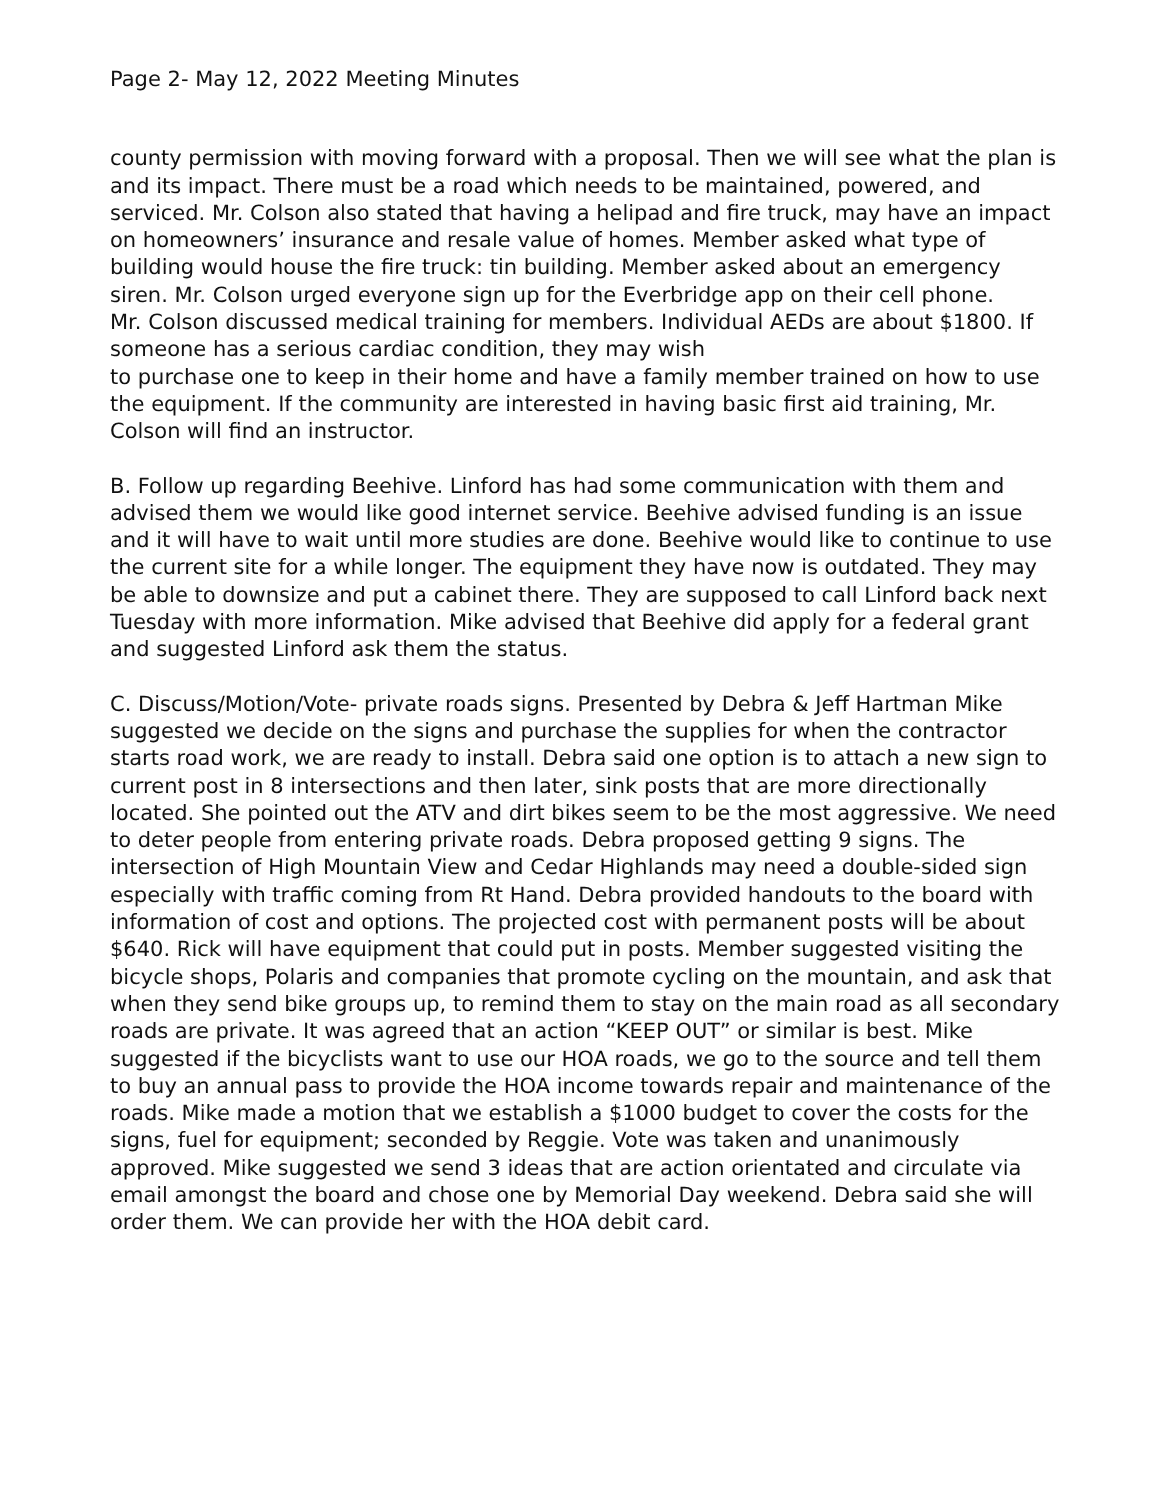Page 2- May 12, 2022 Meeting Minutes
county permission with moving forward with a proposal. Then we will see what the plan is and its impact. There must be a road which needs to be maintained, powered, and serviced. Mr. Colson also stated that having a helipad and fire truck, may have an impact on homeowners’ insurance and resale value of homes. Member asked what type of building would house the fire truck: tin building. Member asked about an emergency siren. Mr. Colson urged everyone sign up for the Everbridge app on their cell phone.
Mr. Colson discussed medical training for members. Individual AEDs are about $1800. If someone has a serious cardiac condition, they may wish
to purchase one to keep in their home and have a family member trained on how to use the equipment. If the community are interested in having basic first aid training, Mr. Colson will find an instructor.
B. Follow up regarding Beehive. Linford has had some communication with them and advised them we would like good internet service. Beehive advised funding is an issue and it will have to wait until more studies are done. Beehive would like to continue to use the current site for a while longer. The equipment they have now is outdated. They may be able to downsize and put a cabinet there. They are supposed to call Linford back next Tuesday with more information. Mike advised that Beehive did apply for a federal grant and suggested Linford ask them the status.
C. Discuss/Motion/Vote- private roads signs. Presented by Debra & Jeff Hartman Mike suggested we decide on the signs and purchase the supplies for when the contractor starts road work, we are ready to install. Debra said one option is to attach a new sign to current post in 8 intersections and then later, sink posts that are more directionally located. She pointed out the ATV and dirt bikes seem to be the most aggressive. We need to deter people from entering private roads. Debra proposed getting 9 signs. The intersection of High Mountain View and Cedar Highlands may need a double-sided sign especially with traffic coming from Rt Hand. Debra provided handouts to the board with information of cost and options. The projected cost with permanent posts will be about $640. Rick will have equipment that could put in posts. Member suggested visiting the bicycle shops, Polaris and companies that promote cycling on the mountain, and ask that when they send bike groups up, to remind them to stay on the main road as all secondary roads are private. It was agreed that an action “KEEP OUT” or similar is best. Mike suggested if the bicyclists want to use our HOA roads, we go to the source and tell them to buy an annual pass to provide the HOA income towards repair and maintenance of the roads. Mike made a motion that we establish a $1000 budget to cover the costs for the signs, fuel for equipment; seconded by Reggie. Vote was taken and unanimously approved. Mike suggested we send 3 ideas that are action orientated and circulate via email amongst the board and chose one by Memorial Day weekend. Debra said she will order them. We can provide her with the HOA debit card.